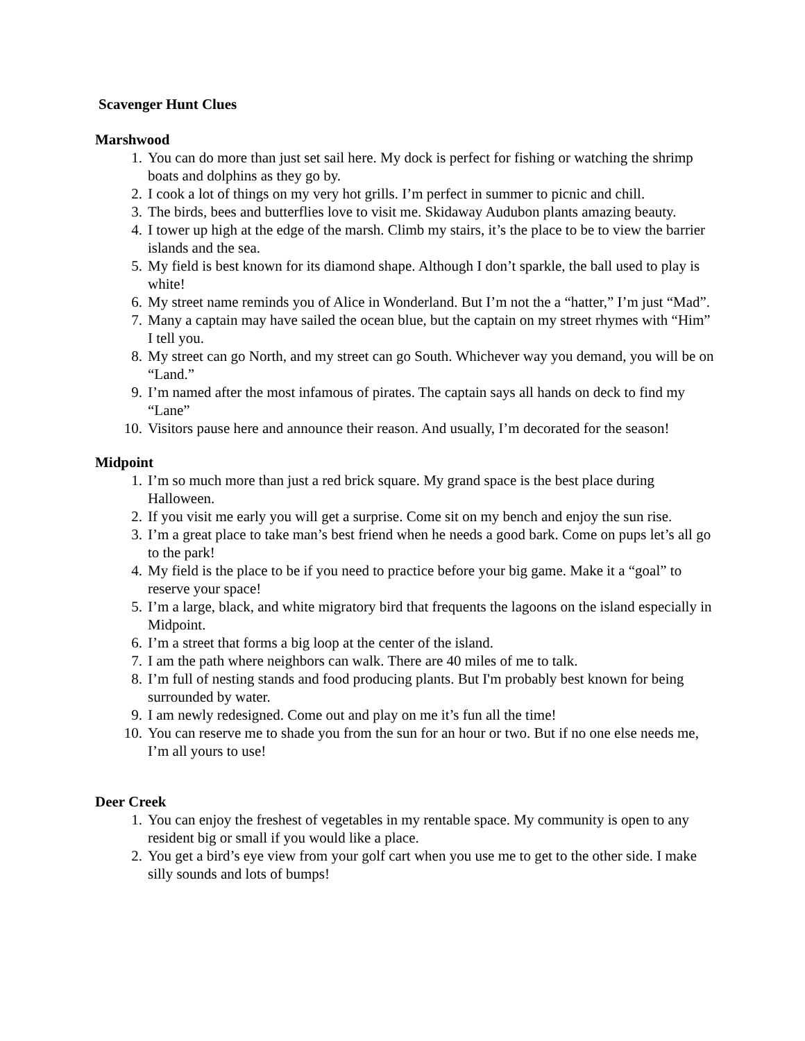Scavenger Hunt Clues
Marshwood
1. You can do more than just set sail here. My dock is perfect for fishing or watching the shrimp boats and dolphins as they go by.
2. I cook a lot of things on my very hot grills. I’m perfect in summer to picnic and chill.
3. The birds, bees and butterflies love to visit me. Skidaway Audubon plants amazing beauty.
4. I tower up high at the edge of the marsh. Climb my stairs, it’s the place to be to view the barrier islands and the sea.
5. My field is best known for its diamond shape. Although I don’t sparkle, the ball used to play is white!
6. My street name reminds you of Alice in Wonderland. But I’m not the a “hatter,” I’m just “Mad”.
7. Many a captain may have sailed the ocean blue, but the captain on my street rhymes with “Him” I tell you.
8. My street can go North, and my street can go South. Whichever way you demand, you will be on “Land.”
9. I’m named after the most infamous of pirates. The captain says all hands on deck to find my “Lane”
10. Visitors pause here and announce their reason. And usually, I’m decorated for the season!
Midpoint
1. I’m so much more than just a red brick square. My grand space is the best place during Halloween.
2. If you visit me early you will get a surprise. Come sit on my bench and enjoy the sun rise.
3. I’m a great place to take man’s best friend when he needs a good bark. Come on pups let’s all go to the park!
4. My field is the place to be if you need to practice before your big game. Make it a “goal” to reserve your space!
5. I’m a large, black, and white migratory bird that frequents the lagoons on the island especially in Midpoint.
6. I’m a street that forms a big loop at the center of the island.
7. I am the path where neighbors can walk. There are 40 miles of me to talk.
8. I’m full of nesting stands and food producing plants. But I'm probably best known for being surrounded by water.
9. I am newly redesigned. Come out and play on me it’s fun all the time!
10. You can reserve me to shade you from the sun for an hour or two. But if no one else needs me, I’m all yours to use!
Deer Creek
1. You can enjoy the freshest of vegetables in my rentable space. My community is open to any resident big or small if you would like a place.
2. You get a bird’s eye view from your golf cart when you use me to get to the other side. I make silly sounds and lots of bumps!